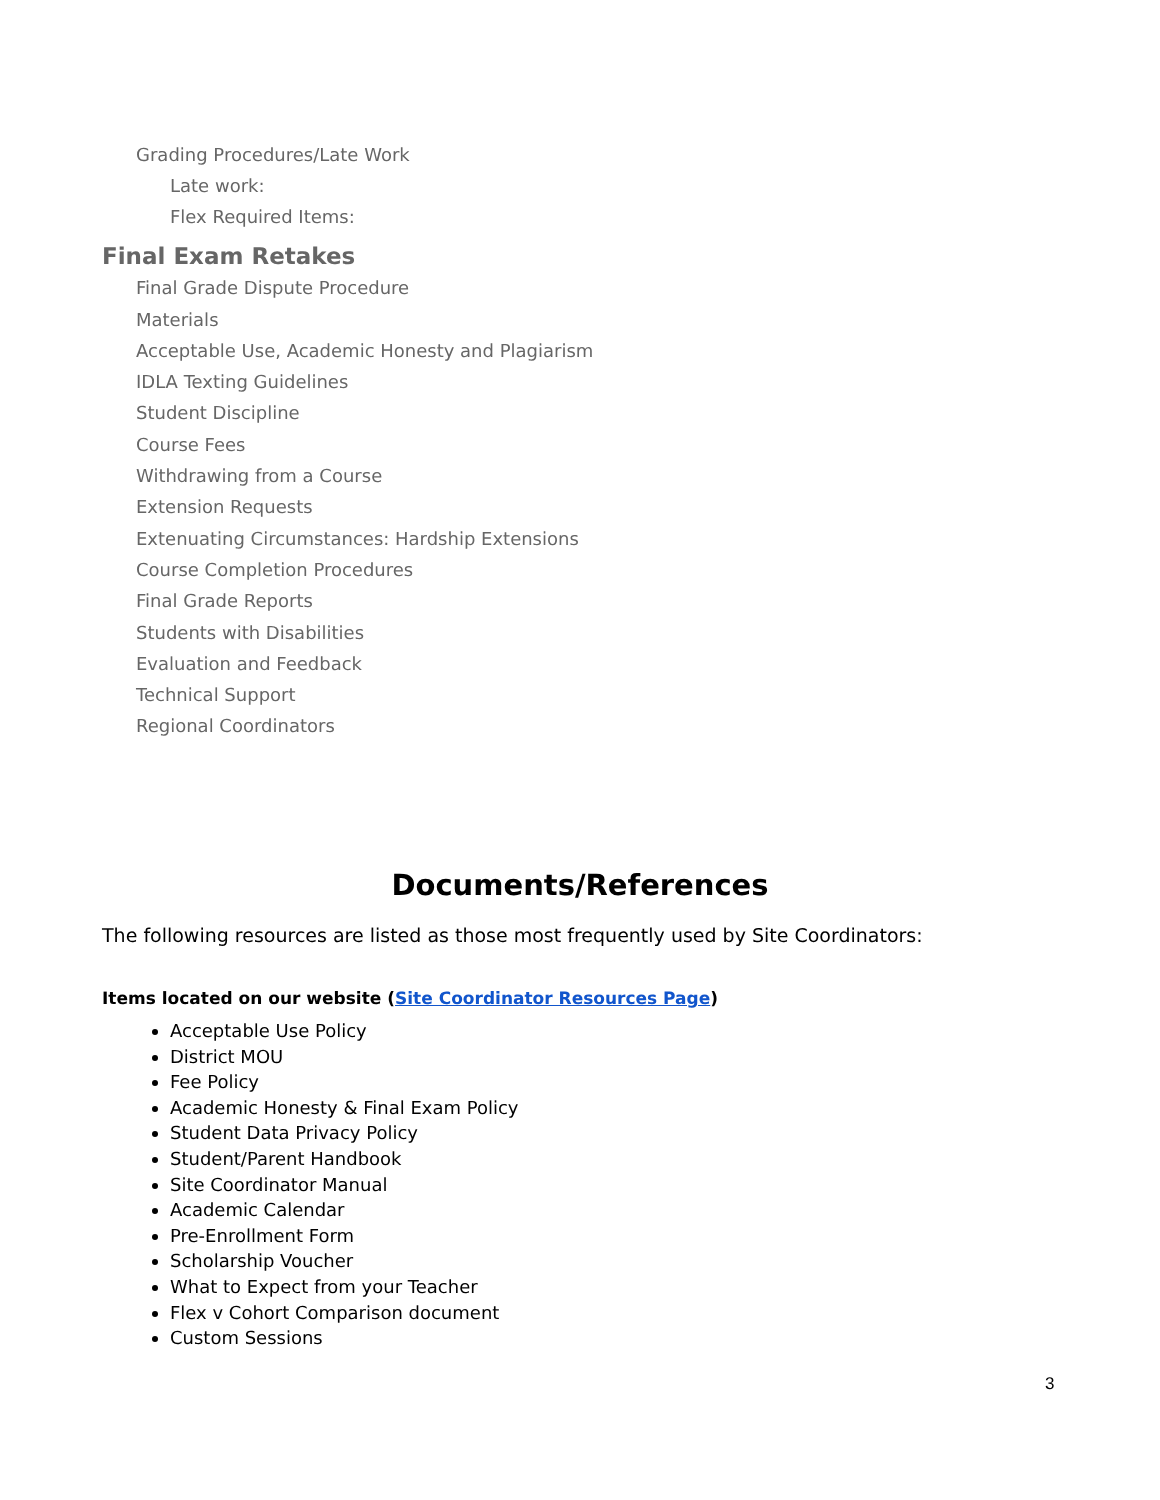Grading Procedures/Late Work
Late work:
Flex Required Items:
Final Exam Retakes
Final Grade Dispute Procedure
Materials
Acceptable Use, Academic Honesty and Plagiarism
IDLA Texting Guidelines
Student Discipline
Course Fees
Withdrawing from a Course
Extension Requests
Extenuating Circumstances: Hardship Extensions
Course Completion Procedures
Final Grade Reports
Students with Disabilities
Evaluation and Feedback
Technical Support
Regional Coordinators
Documents/References
The following resources are listed as those most frequently used by Site Coordinators:
Items located on our website (Site Coordinator Resources Page)
Acceptable Use Policy
District MOU
Fee Policy
Academic Honesty & Final Exam Policy
Student Data Privacy Policy
Student/Parent Handbook
Site Coordinator Manual
Academic Calendar
Pre-Enrollment Form
Scholarship Voucher
What to Expect from your Teacher
Flex v Cohort Comparison document
Custom Sessions
3